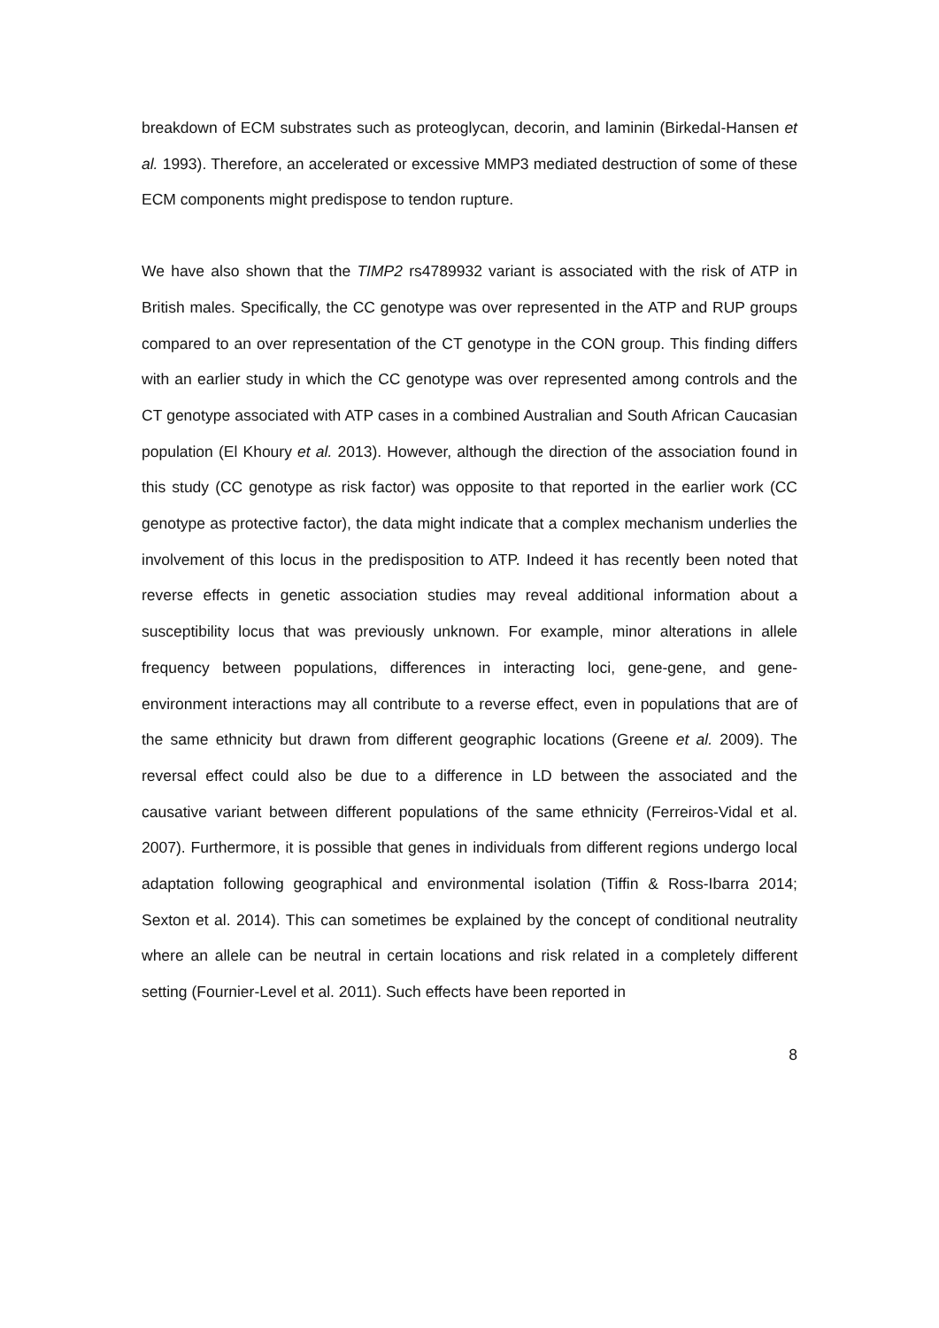breakdown of ECM substrates such as proteoglycan, decorin, and laminin (Birkedal-Hansen et al. 1993). Therefore, an accelerated or excessive MMP3 mediated destruction of some of these ECM components might predispose to tendon rupture.
We have also shown that the TIMP2 rs4789932 variant is associated with the risk of ATP in British males. Specifically, the CC genotype was over represented in the ATP and RUP groups compared to an over representation of the CT genotype in the CON group. This finding differs with an earlier study in which the CC genotype was over represented among controls and the CT genotype associated with ATP cases in a combined Australian and South African Caucasian population (El Khoury et al. 2013). However, although the direction of the association found in this study (CC genotype as risk factor) was opposite to that reported in the earlier work (CC genotype as protective factor), the data might indicate that a complex mechanism underlies the involvement of this locus in the predisposition to ATP. Indeed it has recently been noted that reverse effects in genetic association studies may reveal additional information about a susceptibility locus that was previously unknown. For example, minor alterations in allele frequency between populations, differences in interacting loci, gene-gene, and gene-environment interactions may all contribute to a reverse effect, even in populations that are of the same ethnicity but drawn from different geographic locations (Greene et al. 2009). The reversal effect could also be due to a difference in LD between the associated and the causative variant between different populations of the same ethnicity (Ferreiros-Vidal et al. 2007). Furthermore, it is possible that genes in individuals from different regions undergo local adaptation following geographical and environmental isolation (Tiffin & Ross-Ibarra 2014; Sexton et al. 2014). This can sometimes be explained by the concept of conditional neutrality where an allele can be neutral in certain locations and risk related in a completely different setting (Fournier-Level et al. 2011). Such effects have been reported in
8